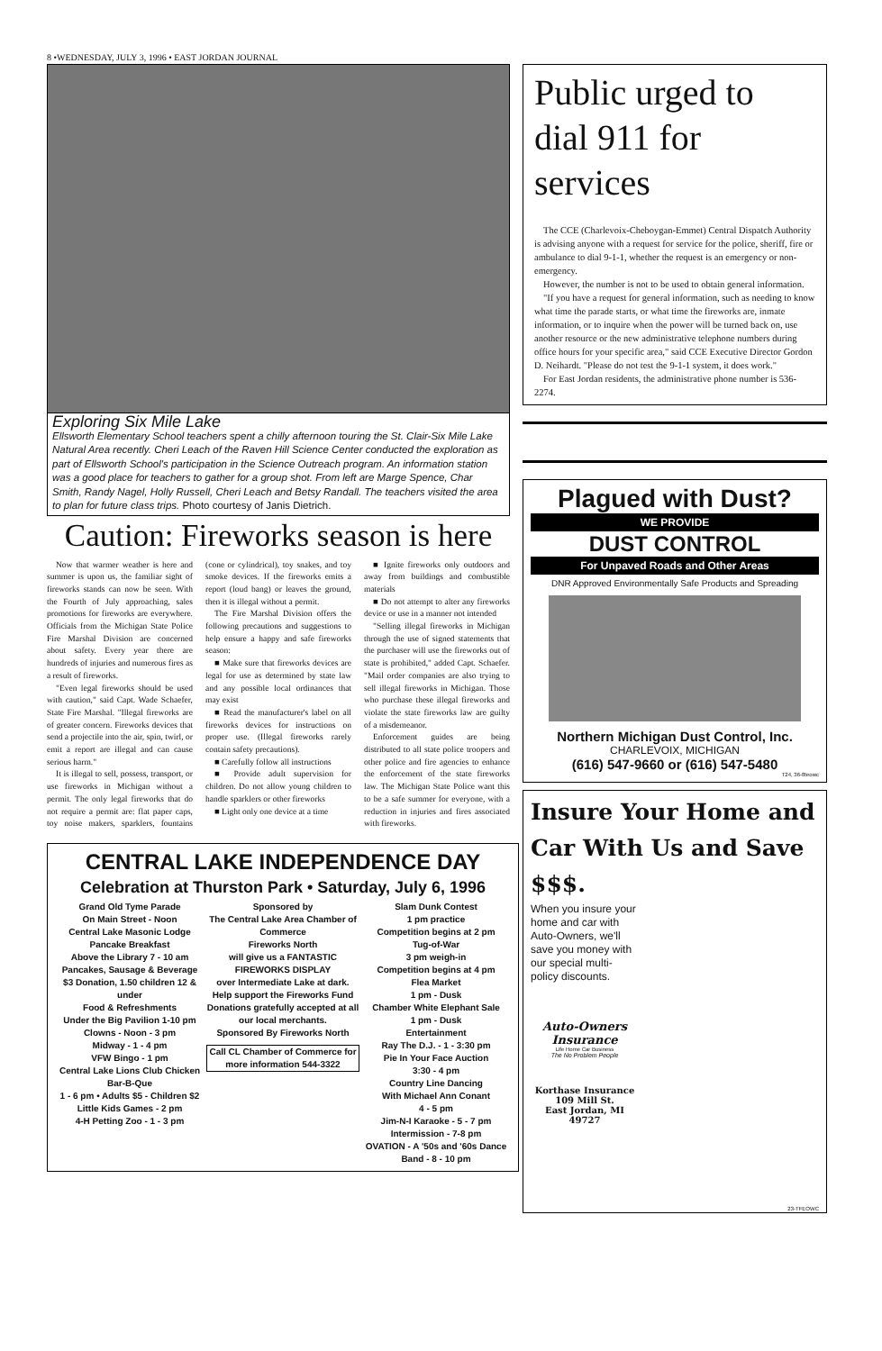8 •WEDNESDAY, JULY 3, 1996 • EAST JORDAN JOURNAL
Exploring Six Mile Lake
Ellsworth Elementary School teachers spent a chilly afternoon touring the St. Clair-Six Mile Lake Natural Area recently. Cheri Leach of the Raven Hill Science Center conducted the exploration as part of Ellsworth School's participation in the Science Outreach program. An information station was a good place for teachers to gather for a group shot. From left are Marge Spence, Char Smith, Randy Nagel, Holly Russell, Cheri Leach and Betsy Randall. The teachers visited the area to plan for future class trips. Photo courtesy of Janis Dietrich.
Caution: Fireworks season is here
Now that warmer weather is here and summer is upon us, the familiar sight of fireworks stands can now be seen. With the Fourth of July approaching, sales promotions for fireworks are everywhere. Officials from the Michigan State Police Fire Marshal Division are concerned about safety. Every year there are hundreds of injuries and numerous fires as a result of fireworks.
"Even legal fireworks should be used with caution," said Capt. Wade Schaefer, State Fire Marshal. "Illegal fireworks are of greater concern. Fireworks devices that send a projectile into the air, spin, twirl, or emit a report are illegal and can cause serious harm."
It is illegal to sell, possess, transport, or use fireworks in Michigan without a permit. The only legal fireworks that do not require a permit are: flat paper caps, toy noise makers, sparklers, fountains (cone or cylindrical), toy snakes, and toy smoke devices. If the fireworks emits a report (loud bang) or leaves the ground, then it is illegal without a permit.
The Fire Marshal Division offers the following precautions and suggestions to help ensure a happy and safe fireworks season:
■ Make sure that fireworks devices are legal for use as determined by state law and any possible local ordinances that may exist
■ Read the manufacturer's label on all fireworks devices for instructions on proper use. (Illegal fireworks rarely contain safety precautions).
■ Carefully follow all instructions
■ Provide adult supervision for children. Do not allow young children to handle sparklers or other fireworks
■ Light only one device at a time
■ Ignite fireworks only outdoors and away from buildings and combustible materials
■ Do not attempt to alter any fireworks device or use in a manner not intended
"Selling illegal fireworks in Michigan through the use of signed statements that the purchaser will use the fireworks out of state is prohibited," added Capt. Schaefer. "Mail order companies are also trying to sell illegal fireworks in Michigan. Those who purchase these illegal fireworks and violate the state fireworks law are guilty of a misdemeanor.
Enforcement guides are being distributed to all state police troopers and other police and fire agencies to enhance the enforcement of the state fireworks law. The Michigan State Police want this to be a safe summer for everyone, with a reduction in injuries and fires associated with fireworks.
CENTRAL LAKE INDEPENDENCE DAY
Celebration at Thurston Park • Saturday, July 6, 1996
Grand Old Tyme Parade
On Main Street - Noon
Central Lake Masonic Lodge Pancake Breakfast
Above the Library 7 - 10 am
Pancakes, Sausage & Beverage
$3 Donation, 1.50 children 12 & under
Food & Refreshments
Under the Big Pavilion 1-10 pm
Clowns - Noon - 3 pm
Midway - 1 - 4 pm
VFW Bingo - 1 pm
Central Lake Lions Club Chicken Bar-B-Que
1 - 6 pm • Adults $5 - Children $2
Little Kids Games - 2 pm
4-H Petting Zoo - 1 - 3 pm
Sponsored by
The Central Lake Area Chamber of Commerce
Fireworks North
will give us a FANTASTIC FIREWORKS DISPLAY
over Intermediate Lake at dark.
Help support the Fireworks Fund
Donations gratefully accepted at all our local merchants.
Sponsored By Fireworks North
Call CL Chamber of Commerce for more information 544-3322
Slam Dunk Contest
1 pm practice
Competition begins at 2 pm
Tug-of-War
3 pm weigh-in
Competition begins at 4 pm
Flea Market
1 pm - Dusk
Chamber White Elephant Sale
1 pm - Dusk
Entertainment
Ray The D.J. - 1 - 3:30 pm
Pie In Your Face Auction
3:30 - 4 pm
Country Line Dancing
With Michael Ann Conant
4 - 5 pm
Jim-N-I Karaoke - 5 - 7 pm
Intermission - 7-8 pm
OVATION - A '50s and '60s Dance Band - 8 - 10 pm
Public urged to dial 911 for services
The CCE (Charlevoix-Cheboygan-Emmet) Central Dispatch Authority is advising anyone with a request for service for the police, sheriff, fire or ambulance to dial 9-1-1, whether the request is an emergency or non-emergency.
However, the number is not to be used to obtain general information.
"If you have a request for general information, such as needing to know what time the parade starts, or what time the fireworks are, inmate information, or to inquire when the power will be turned back on, use another resource or the new administrative telephone numbers during office hours for your specific area," said CCE Executive Director Gordon D. Neihardt. "Please do not test the 9-1-1 system, it does work."
For East Jordan residents, the administrative phone number is 536-2274.
Plagued with Dust?
WE PROVIDE
DUST CONTROL
For Unpaved Roads and Other Areas
DNR Approved Environmentally Safe Products and Spreading
Northern Michigan Dust Control, Inc.
CHARLEVOIX, MICHIGAN
(616) 547-9660 or (616) 547-5480
T24, 36-8teowc
Insure Your Home and Car With Us and Save $$$.
When you insure your home and car with Auto-Owners, we'll save you money with our special multi-policy discounts.
Auto-Owners Insurance
Life Home Car Business
The No Problem People
Korthase Insurance
109 Mill St.
East Jordan, MI
49727
23-TFEOWC